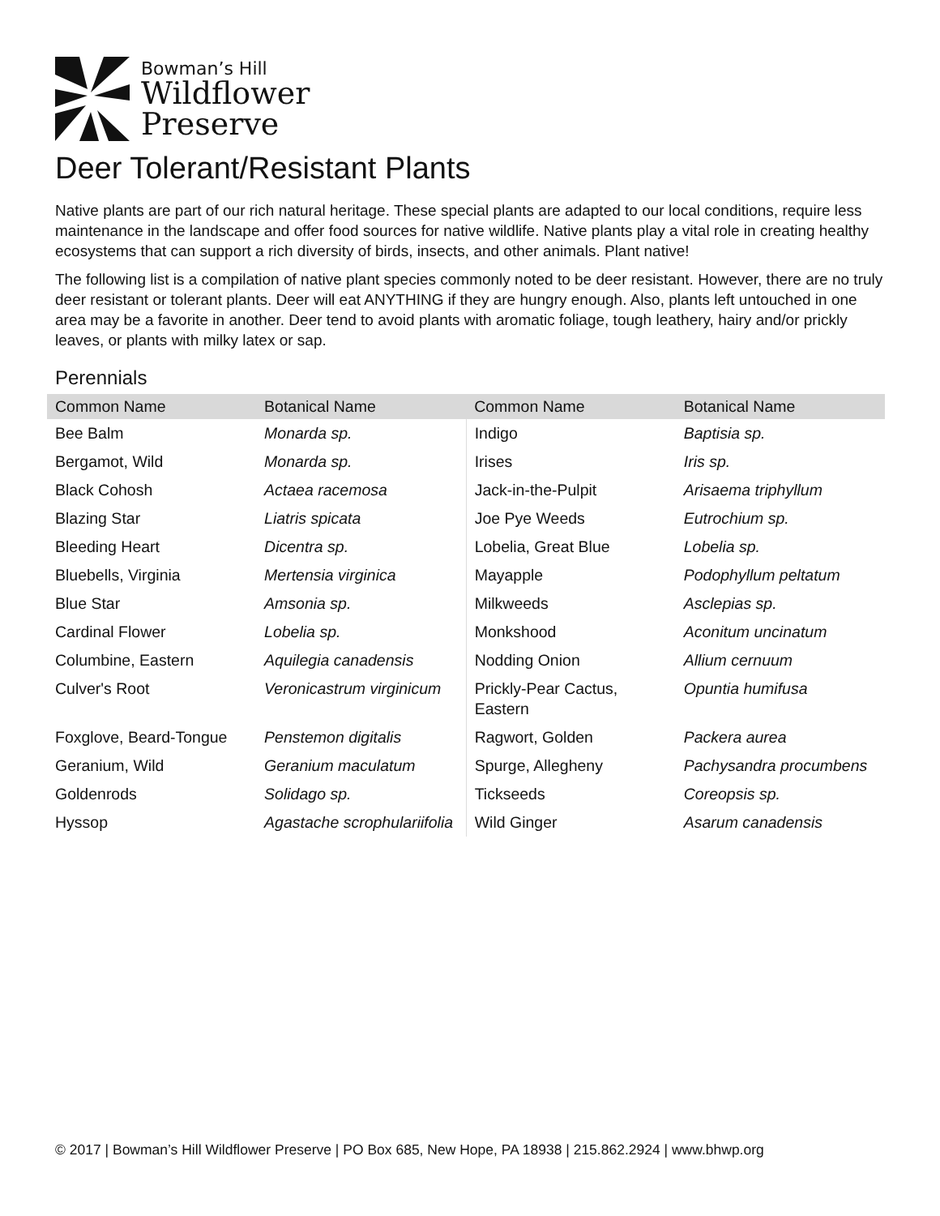Bowman’s Hill
Wildflower
Preserve
Deer Tolerant/Resistant Plants
Native plants are part of our rich natural heritage. These special plants are adapted to our local conditions, require less maintenance in the landscape and offer food sources for native wildlife. Native plants play a vital role in creating healthy ecosystems that can support a rich diversity of birds, insects, and other animals. Plant native!
The following list is a compilation of native plant species commonly noted to be deer resistant. However, there are no truly deer resistant or tolerant plants. Deer will eat ANYTHING if they are hungry enough. Also, plants left untouched in one area may be a favorite in another. Deer tend to avoid plants with aromatic foliage, tough leathery, hairy and/or prickly leaves, or plants with milky latex or sap.
Perennials
| Common Name | Botanical Name | Common Name | Botanical Name |
| --- | --- | --- | --- |
| Bee Balm | Monarda sp. | Indigo | Baptisia sp. |
| Bergamot, Wild | Monarda sp. | Irises | Iris sp. |
| Black Cohosh | Actaea racemosa | Jack-in-the-Pulpit | Arisaema triphyllum |
| Blazing Star | Liatris spicata | Joe Pye Weeds | Eutrochium sp. |
| Bleeding Heart | Dicentra sp. | Lobelia, Great Blue | Lobelia sp. |
| Bluebells, Virginia | Mertensia virginica | Mayapple | Podophyllum peltatum |
| Blue Star | Amsonia sp. | Milkweeds | Asclepias sp. |
| Cardinal Flower | Lobelia sp. | Monkshood | Aconitum uncinatum |
| Columbine, Eastern | Aquilegia canadensis | Nodding Onion | Allium cernuum |
| Culver's Root | Veronicastrum virginicum | Prickly-Pear Cactus, Eastern | Opuntia humifusa |
| Foxglove, Beard-Tongue | Penstemon digitalis | Ragwort, Golden | Packera aurea |
| Geranium, Wild | Geranium maculatum | Spurge, Allegheny | Pachysandra procumbens |
| Goldenrods | Solidago sp. | Tickseeds | Coreopsis sp. |
| Hyssop | Agastache scrophulariifolia | Wild Ginger | Asarum canadensis |
© 2017 | Bowman’s Hill Wildflower Preserve | PO Box 685, New Hope, PA 18938 | 215.862.2924 | www.bhwp.org